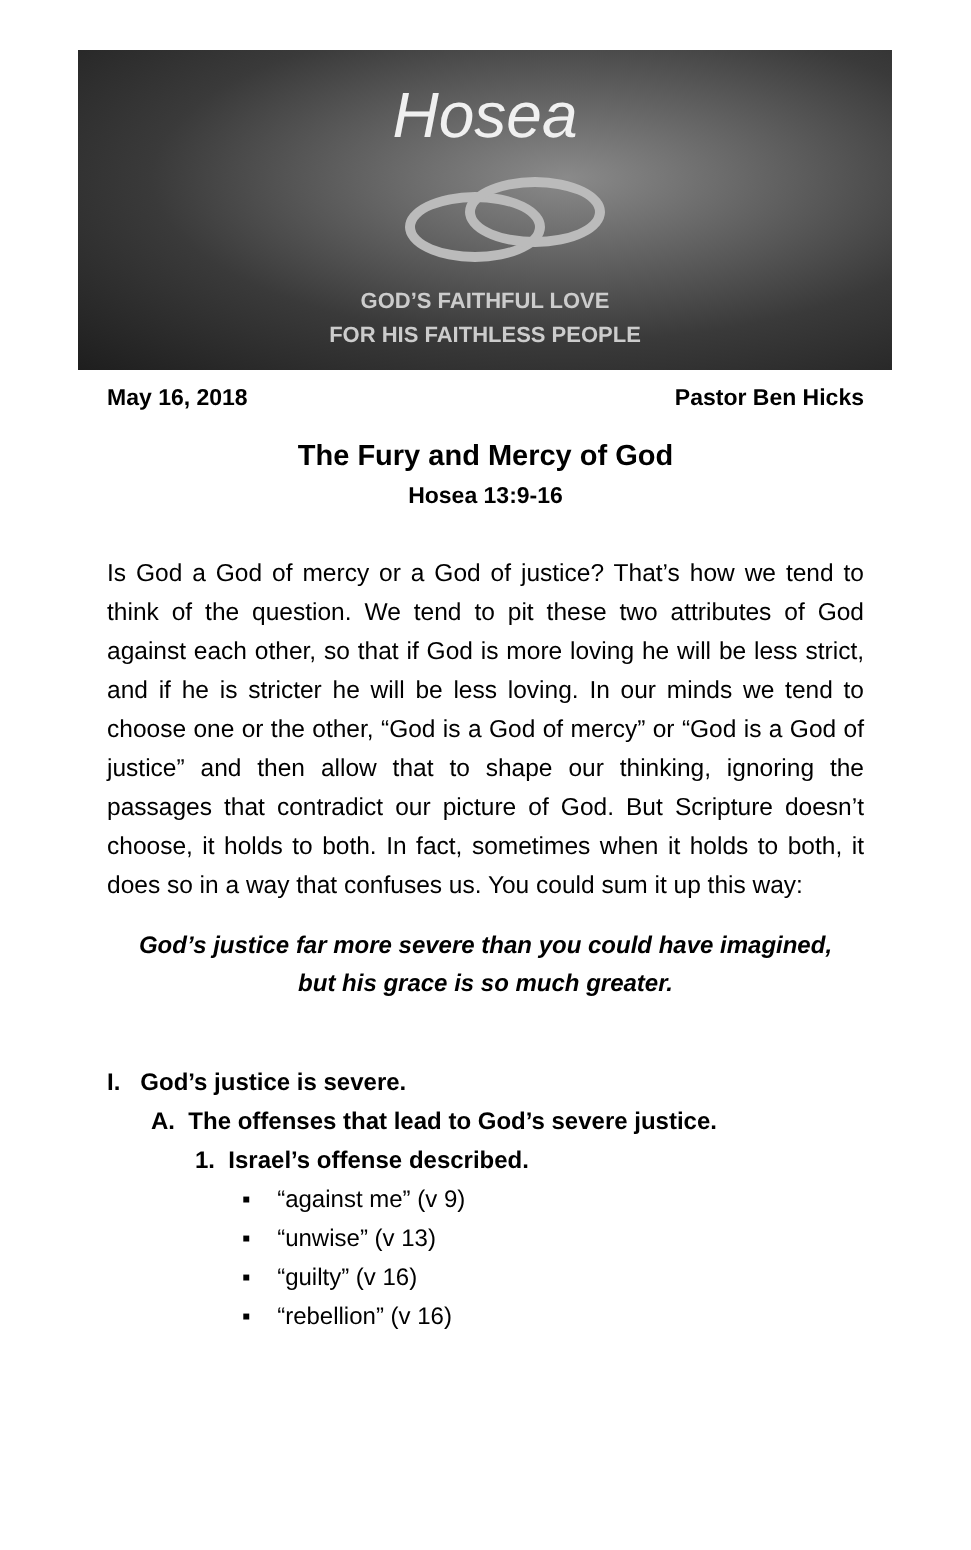Hosea
GOD’S FAITHFUL LOVE
FOR HIS FAITHLESS PEOPLE
May 16, 2018 Pastor Ben Hicks
The Fury and Mercy of God
Hosea 13:9-16
Is God a God of mercy or a God of justice? That’s how we tend to think of the question. We tend to pit these two attributes of God against each other, so that if God is more loving he will be less strict, and if he is stricter he will be less loving. In our minds we tend to choose one or the other, “God is a God of mercy” or “God is a God of justice” and then allow that to shape our thinking, ignoring the passages that contradict our picture of God. But Scripture doesn’t choose, it holds to both. In fact, sometimes when it holds to both, it does so in a way that confuses us. You could sum it up this way:
God’s justice far more severe than you could have imagined,
but his grace is so much greater.
I. God’s justice is severe.
A. The offenses that lead to God’s severe justice.
1. Israel’s offense described.
▪ “against me” (v 9)
▪ “unwise” (v 13)
▪ “guilty” (v 16)
▪ “rebellion” (v 16)